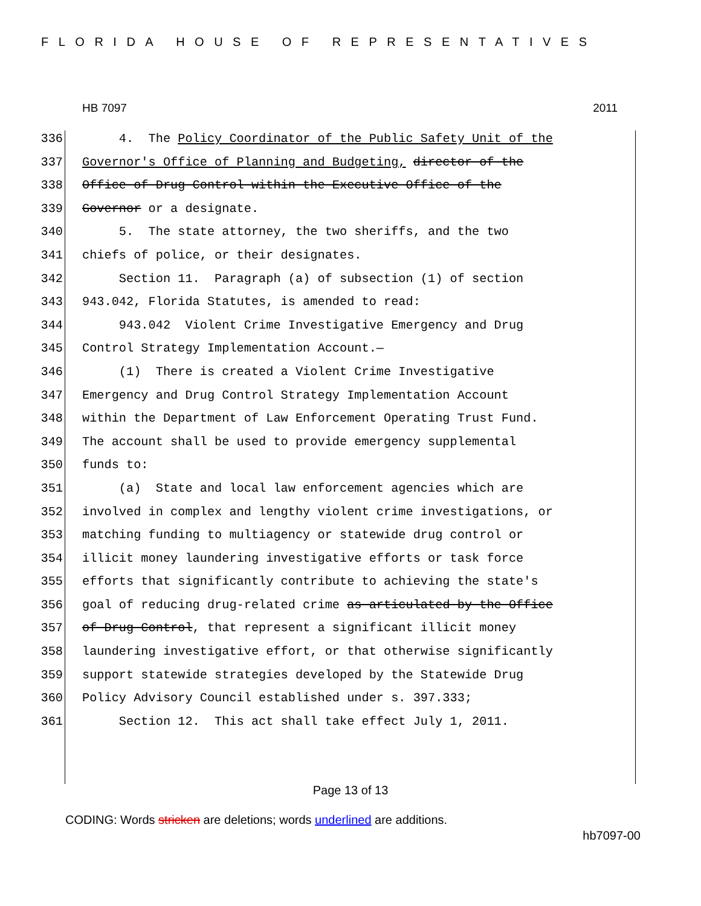FLORIDA HOUSE OF REPRESENTATIVES
HB 7097 2011
336 4. The Policy Coordinator of the Public Safety Unit of the
337 Governor's Office of Planning and Budgeting, director of the
338 Office of Drug Control within the Executive Office of the
339 Governor or a designate.
340 5. The state attorney, the two sheriffs, and the two
341 chiefs of police, or their designates.
342 Section 11. Paragraph (a) of subsection (1) of section
343 943.042, Florida Statutes, is amended to read:
344 943.042 Violent Crime Investigative Emergency and Drug
345 Control Strategy Implementation Account.—
346 (1) There is created a Violent Crime Investigative
347 Emergency and Drug Control Strategy Implementation Account
348 within the Department of Law Enforcement Operating Trust Fund.
349 The account shall be used to provide emergency supplemental
350 funds to:
351 (a) State and local law enforcement agencies which are
352 involved in complex and lengthy violent crime investigations, or
353 matching funding to multiagency or statewide drug control or
354 illicit money laundering investigative efforts or task force
355 efforts that significantly contribute to achieving the state's
356 goal of reducing drug-related crime as articulated by the Office
357 of Drug Control, that represent a significant illicit money
358 laundering investigative effort, or that otherwise significantly
359 support statewide strategies developed by the Statewide Drug
360 Policy Advisory Council established under s. 397.333;
361 Section 12. This act shall take effect July 1, 2011.
Page 13 of 13
CODING: Words stricken are deletions; words underlined are additions.
hb7097-00